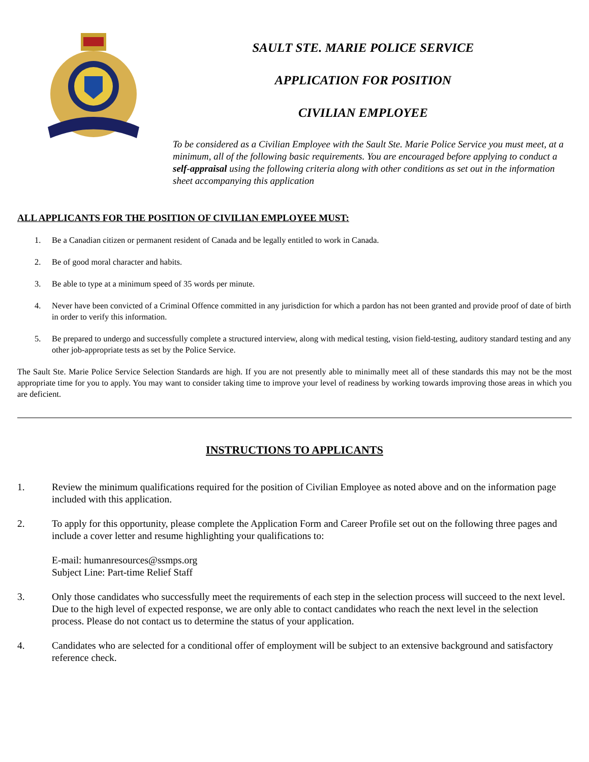SAULT STE. MARIE POLICE SERVICE
APPLICATION FOR POSITION
CIVILIAN EMPLOYEE
To be considered as a Civilian Employee with the Sault Ste. Marie Police Service you must meet, at a minimum, all of the following basic requirements. You are encouraged before applying to conduct a self-appraisal using the following criteria along with other conditions as set out in the information sheet accompanying this application
ALL APPLICANTS FOR THE POSITION OF CIVILIAN EMPLOYEE MUST:
1. Be a Canadian citizen or permanent resident of Canada and be legally entitled to work in Canada.
2. Be of good moral character and habits.
3. Be able to type at a minimum speed of 35 words per minute.
4. Never have been convicted of a Criminal Offence committed in any jurisdiction for which a pardon has not been granted and provide proof of date of birth in order to verify this information.
5. Be prepared to undergo and successfully complete a structured interview, along with medical testing, vision field-testing, auditory standard testing and any other job-appropriate tests as set by the Police Service.
The Sault Ste. Marie Police Service Selection Standards are high. If you are not presently able to minimally meet all of these standards this may not be the most appropriate time for you to apply. You may want to consider taking time to improve your level of readiness by working towards improving those areas in which you are deficient.
INSTRUCTIONS TO APPLICANTS
1. Review the minimum qualifications required for the position of Civilian Employee as noted above and on the information page included with this application.
2. To apply for this opportunity, please complete the Application Form and Career Profile set out on the following three pages and include a cover letter and resume highlighting your qualifications to:
E-mail: humanresources@ssmps.org
Subject Line: Part-time Relief Staff
3. Only those candidates who successfully meet the requirements of each step in the selection process will succeed to the next level. Due to the high level of expected response, we are only able to contact candidates who reach the next level in the selection process. Please do not contact us to determine the status of your application.
4. Candidates who are selected for a conditional offer of employment will be subject to an extensive background and satisfactory reference check.